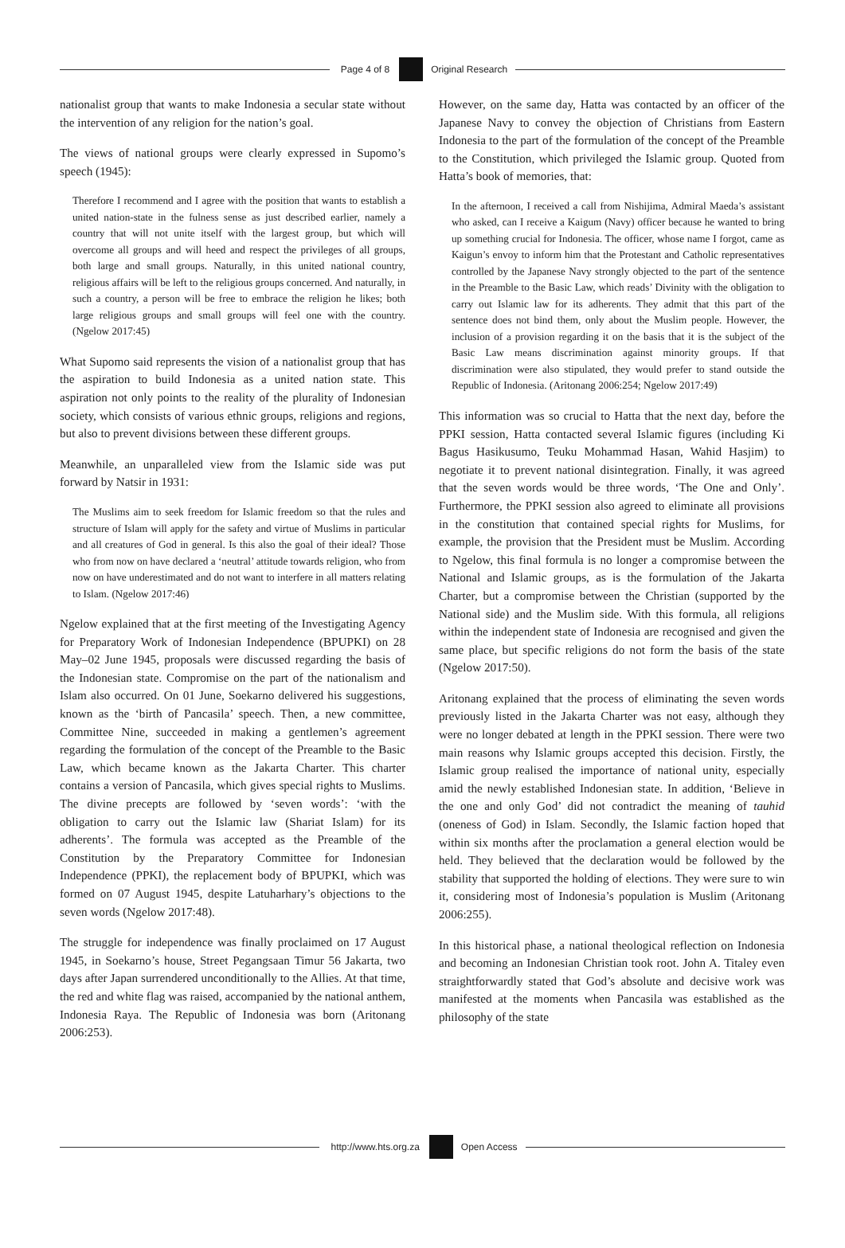Page 4 of 8 Original Research
nationalist group that wants to make Indonesia a secular state without the intervention of any religion for the nation’s goal.
The views of national groups were clearly expressed in Supomo’s speech (1945):
Therefore I recommend and I agree with the position that wants to establish a united nation-state in the fulness sense as just described earlier, namely a country that will not unite itself with the largest group, but which will overcome all groups and will heed and respect the privileges of all groups, both large and small groups. Naturally, in this united national country, religious affairs will be left to the religious groups concerned. And naturally, in such a country, a person will be free to embrace the religion he likes; both large religious groups and small groups will feel one with the country. (Ngelow 2017:45)
What Supomo said represents the vision of a nationalist group that has the aspiration to build Indonesia as a united nation state. This aspiration not only points to the reality of the plurality of Indonesian society, which consists of various ethnic groups, religions and regions, but also to prevent divisions between these different groups.
Meanwhile, an unparalleled view from the Islamic side was put forward by Natsir in 1931:
The Muslims aim to seek freedom for Islamic freedom so that the rules and structure of Islam will apply for the safety and virtue of Muslims in particular and all creatures of God in general. Is this also the goal of their ideal? Those who from now on have declared a ‘neutral’ attitude towards religion, who from now on have underestimated and do not want to interfere in all matters relating to Islam. (Ngelow 2017:46)
Ngelow explained that at the first meeting of the Investigating Agency for Preparatory Work of Indonesian Independence (BPUPKI) on 28 May–02 June 1945, proposals were discussed regarding the basis of the Indonesian state. Compromise on the part of the nationalism and Islam also occurred. On 01 June, Soekarno delivered his suggestions, known as the ‘birth of Pancasila’ speech. Then, a new committee, Committee Nine, succeeded in making a gentlemen’s agreement regarding the formulation of the concept of the Preamble to the Basic Law, which became known as the Jakarta Charter. This charter contains a version of Pancasila, which gives special rights to Muslims. The divine precepts are followed by ‘seven words’: ‘with the obligation to carry out the Islamic law (Shariat Islam) for its adherents’. The formula was accepted as the Preamble of the Constitution by the Preparatory Committee for Indonesian Independence (PPKI), the replacement body of BPUPKI, which was formed on 07 August 1945, despite Latuharhary’s objections to the seven words (Ngelow 2017:48).
The struggle for independence was finally proclaimed on 17 August 1945, in Soekarno’s house, Street Pegangsaan Timur 56 Jakarta, two days after Japan surrendered unconditionally to the Allies. At that time, the red and white flag was raised, accompanied by the national anthem, Indonesia Raya. The Republic of Indonesia was born (Aritonang 2006:253).
However, on the same day, Hatta was contacted by an officer of the Japanese Navy to convey the objection of Christians from Eastern Indonesia to the part of the formulation of the concept of the Preamble to the Constitution, which privileged the Islamic group. Quoted from Hatta’s book of memories, that:
In the afternoon, I received a call from Nishijima, Admiral Maeda’s assistant who asked, can I receive a Kaigum (Navy) officer because he wanted to bring up something crucial for Indonesia. The officer, whose name I forgot, came as Kaigun’s envoy to inform him that the Protestant and Catholic representatives controlled by the Japanese Navy strongly objected to the part of the sentence in the Preamble to the Basic Law, which reads’ Divinity with the obligation to carry out Islamic law for its adherents. They admit that this part of the sentence does not bind them, only about the Muslim people. However, the inclusion of a provision regarding it on the basis that it is the subject of the Basic Law means discrimination against minority groups. If that discrimination were also stipulated, they would prefer to stand outside the Republic of Indonesia. (Aritonang 2006:254; Ngelow 2017:49)
This information was so crucial to Hatta that the next day, before the PPKI session, Hatta contacted several Islamic figures (including Ki Bagus Hasikusumo, Teuku Mohammad Hasan, Wahid Hasjim) to negotiate it to prevent national disintegration. Finally, it was agreed that the seven words would be three words, ‘The One and Only’. Furthermore, the PPKI session also agreed to eliminate all provisions in the constitution that contained special rights for Muslims, for example, the provision that the President must be Muslim. According to Ngelow, this final formula is no longer a compromise between the National and Islamic groups, as is the formulation of the Jakarta Charter, but a compromise between the Christian (supported by the National side) and the Muslim side. With this formula, all religions within the independent state of Indonesia are recognised and given the same place, but specific religions do not form the basis of the state (Ngelow 2017:50).
Aritonang explained that the process of eliminating the seven words previously listed in the Jakarta Charter was not easy, although they were no longer debated at length in the PPKI session. There were two main reasons why Islamic groups accepted this decision. Firstly, the Islamic group realised the importance of national unity, especially amid the newly established Indonesian state. In addition, ‘Believe in the one and only God’ did not contradict the meaning of tauhid (oneness of God) in Islam. Secondly, the Islamic faction hoped that within six months after the proclamation a general election would be held. They believed that the declaration would be followed by the stability that supported the holding of elections. They were sure to win it, considering most of Indonesia’s population is Muslim (Aritonang 2006:255).
In this historical phase, a national theological reflection on Indonesia and becoming an Indonesian Christian took root. John A. Titaley even straightforwardly stated that God’s absolute and decisive work was manifested at the moments when Pancasila was established as the philosophy of the state
http://www.hts.org.za Open Access